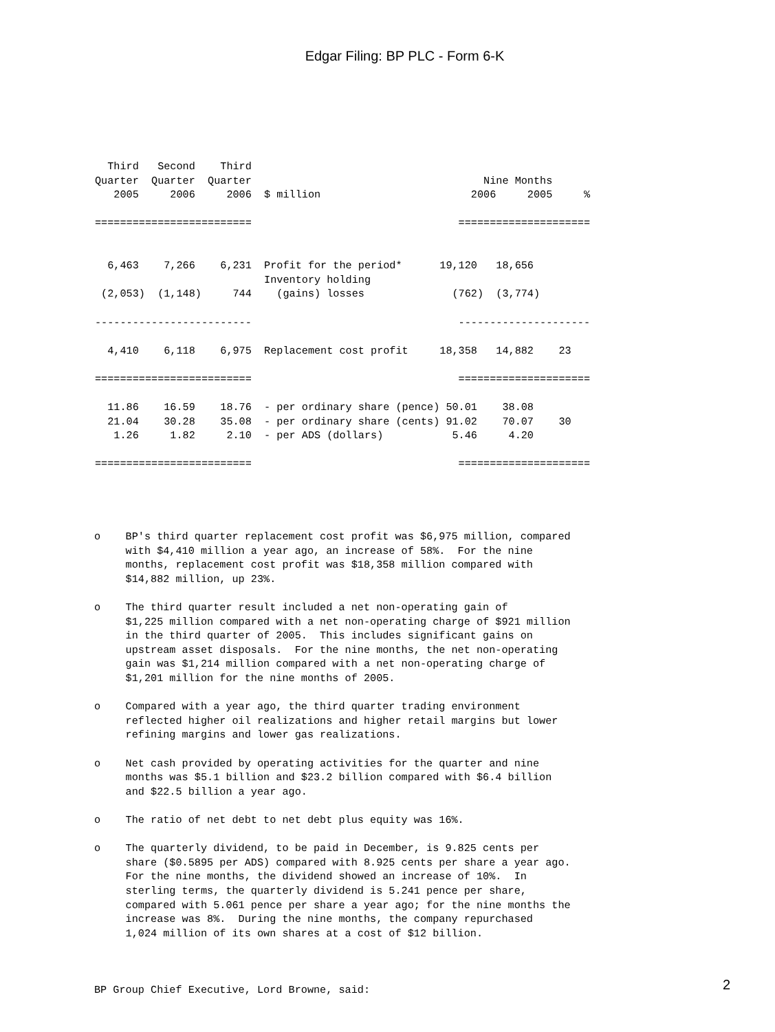Edgar Filing: BP PLC - Form 6-K
| Third Second Third Quarter Quarter Quarter Nine Months 2005 2006 2006 $ million 2006 2005 % ========================= ===================== 6,463 7,266 6,231 Profit for the period* 19,120 18,656 Inventory holding (2,053) (1,148) 744 (gains) losses (762) (3,774) ------------------------- --------------------- 4,410 6,118 6,975 Replacement cost profit 18,358 14,882 23 ========================= ===================== 11.86 16.59 18.76 - per ordinary share (pence) 50.01 38.08 21.04 30.28 35.08 - per ordinary share (cents) 91.02 70.07 30 1.26 1.82 2.10 - per ADS (dollars) 5.46 4.20 ========================= ===================== |
o    BP's third quarter replacement cost profit was $6,975 million, compared
     with $4,410 million a year ago, an increase of 58%.  For the nine
     months, replacement cost profit was $18,358 million compared with
     $14,882 million, up 23%.

o    The third quarter result included a net non-operating gain of
     $1,225 million compared with a net non-operating charge of $921 million
     in the third quarter of 2005.  This includes significant gains on
     upstream asset disposals.  For the nine months, the net non-operating
     gain was $1,214 million compared with a net non-operating charge of
     $1,201 million for the nine months of 2005.

o    Compared with a year ago, the third quarter trading environment
     reflected higher oil realizations and higher retail margins but lower
     refining margins and lower gas realizations.

o    Net cash provided by operating activities for the quarter and nine
     months was $5.1 billion and $23.2 billion compared with $6.4 billion
     and $22.5 billion a year ago.

o    The ratio of net debt to net debt plus equity was 16%.

o    The quarterly dividend, to be paid in December, is 9.825 cents per
     share ($0.5895 per ADS) compared with 8.925 cents per share a year ago.
     For the nine months, the dividend showed an increase of 10%.  In
     sterling terms, the quarterly dividend is 5.241 pence per share,
     compared with 5.061 pence per share a year ago; for the nine months the
     increase was 8%.  During the nine months, the company repurchased
     1,024 million of its own shares at a cost of $12 billion.



BP Group Chief Executive, Lord Browne, said:
2